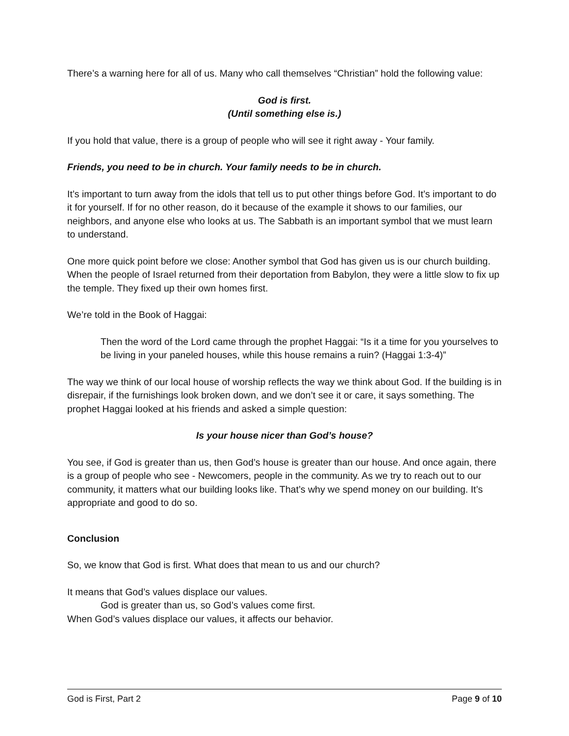There’s a warning here for all of us. Many who call themselves “Christian” hold the following value:
God is first.
(Until something else is.)
If you hold that value, there is a group of people who will see it right away - Your family.
Friends, you need to be in church. Your family needs to be in church.
It’s important to turn away from the idols that tell us to put other things before God. It’s important to do it for yourself. If for no other reason, do it because of the example it shows to our families, our neighbors, and anyone else who looks at us. The Sabbath is an important symbol that we must learn to understand.
One more quick point before we close: Another symbol that God has given us is our church building. When the people of Israel returned from their deportation from Babylon, they were a little slow to fix up the temple. They fixed up their own homes first.
We’re told in the Book of Haggai:
Then the word of the Lord came through the prophet Haggai: “Is it a time for you yourselves to be living in your paneled houses, while this house remains a ruin? (Haggai 1:3-4)”
The way we think of our local house of worship reflects the way we think about God. If the building is in disrepair, if the furnishings look broken down, and we don’t see it or care, it says something. The prophet Haggai looked at his friends and asked a simple question:
Is your house nicer than God’s house?
You see, if God is greater than us, then God’s house is greater than our house. And once again, there is a group of people who see - Newcomers, people in the community. As we try to reach out to our community, it matters what our building looks like. That’s why we spend money on our building. It’s appropriate and good to do so.
Conclusion
So, we know that God is first. What does that mean to us and our church?
It means that God’s values displace our values.
God is greater than us, so God’s values come first.
When God’s values displace our values, it affects our behavior.
God is First, Part 2 Page 9 of 10